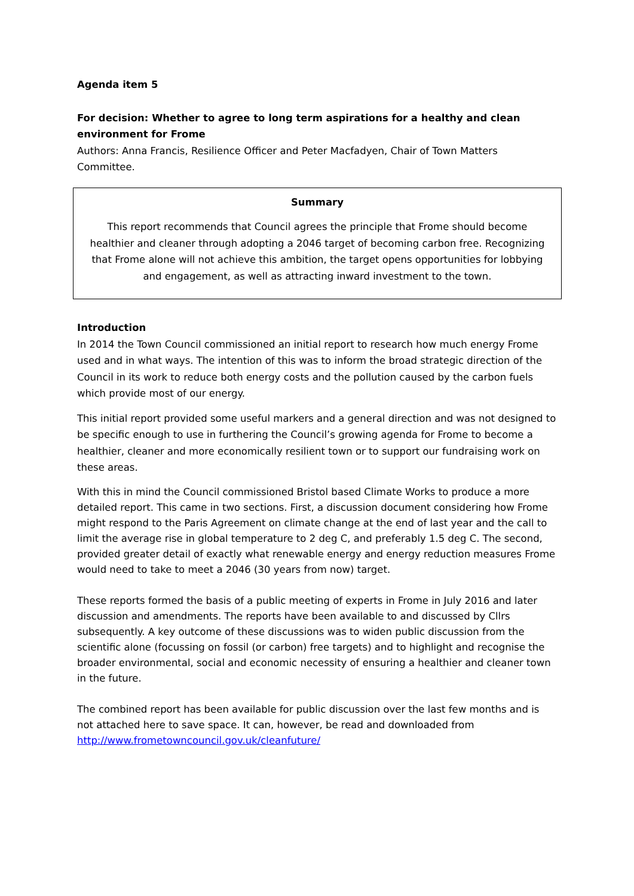Agenda item 5
For decision: Whether to agree to long term aspirations for a healthy and clean environment for Frome
Authors: Anna Francis, Resilience Officer and Peter Macfadyen, Chair of Town Matters Committee.
Summary
This report recommends that Council agrees the principle that Frome should become healthier and cleaner through adopting a 2046 target of becoming carbon free. Recognizing that Frome alone will not achieve this ambition, the target opens opportunities for lobbying and engagement, as well as attracting inward investment to the town.
Introduction
In 2014 the Town Council commissioned an initial report to research how much energy Frome used and in what ways. The intention of this was to inform the broad strategic direction of the Council in its work to reduce both energy costs and the pollution caused by the carbon fuels which provide most of our energy.
This initial report provided some useful markers and a general direction and was not designed to be specific enough to use in furthering the Council’s growing agenda for Frome to become a healthier, cleaner and more economically resilient town or to support our fundraising work on these areas.
With this in mind the Council commissioned Bristol based Climate Works to produce a more detailed report. This came in two sections. First, a discussion document considering how Frome might respond to the Paris Agreement on climate change at the end of last year and the call to limit the average rise in global temperature to 2 deg C, and preferably 1.5 deg C. The second, provided greater detail of exactly what renewable energy and energy reduction measures Frome would need to take to meet a 2046 (30 years from now) target.
These reports formed the basis of a public meeting of experts in Frome in July 2016 and later discussion and amendments. The reports have been available to and discussed by Cllrs subsequently. A key outcome of these discussions was to widen public discussion from the scientific alone (focussing on fossil (or carbon) free targets) and to highlight and recognise the broader environmental, social and economic necessity of ensuring a healthier and cleaner town in the future.
The combined report has been available for public discussion over the last few months and is not attached here to save space. It can, however, be read and downloaded from http://www.frometowncouncil.gov.uk/cleanfuture/